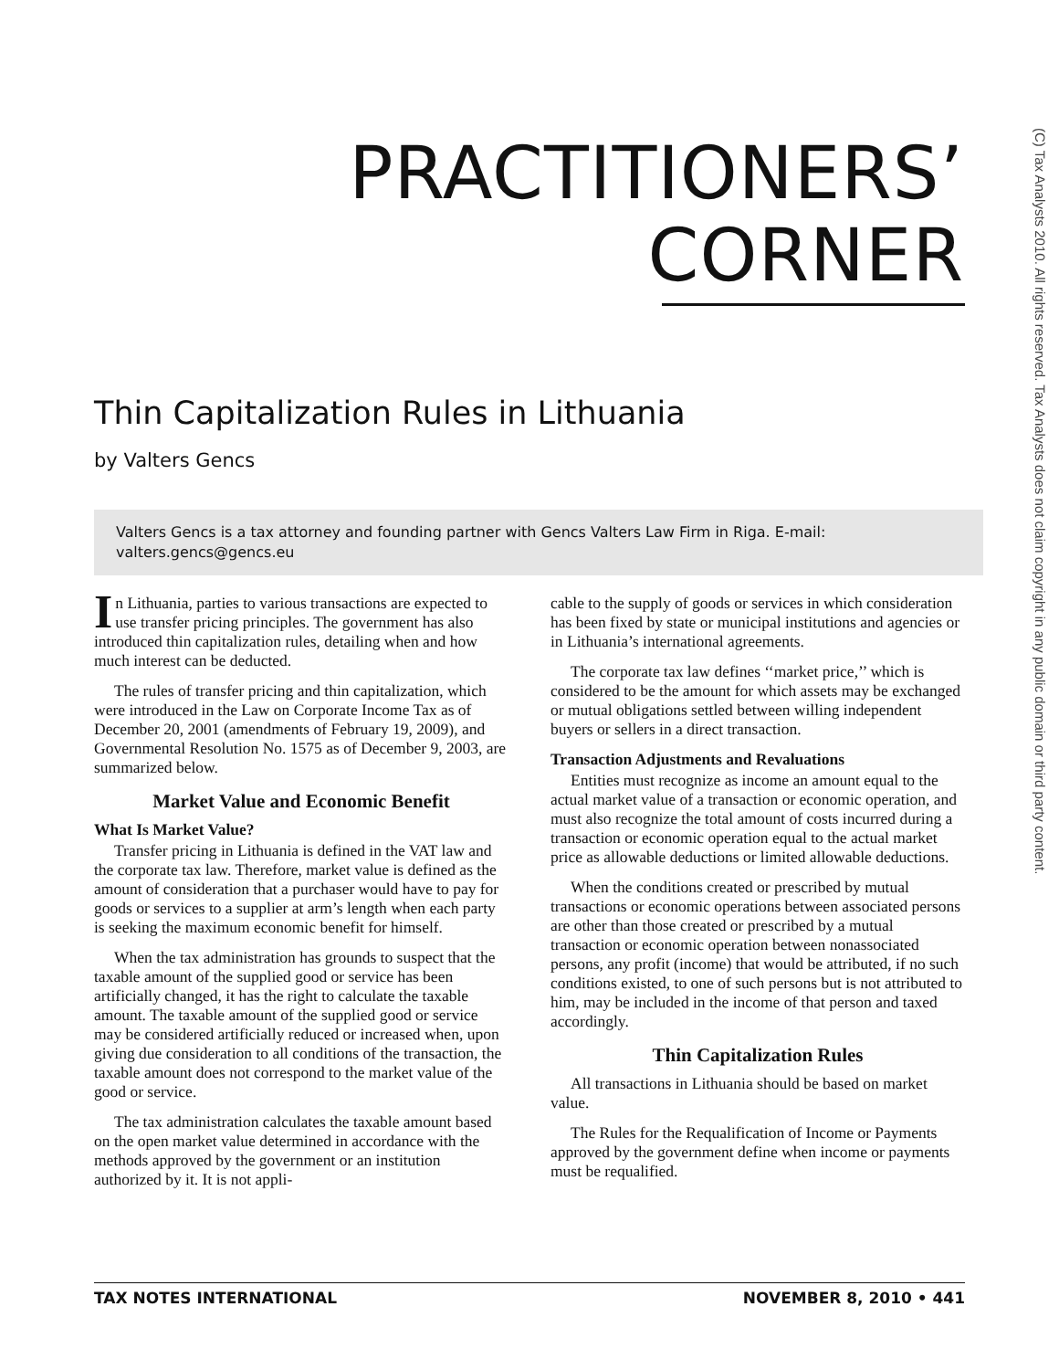(C) Tax Analysts 2010. All rights reserved. Tax Analysts does not claim copyright in any public domain or third party content.
PRACTITIONERS’
CORNER
Thin Capitalization Rules in Lithuania
by Valters Gencs
Valters Gencs is a tax attorney and founding partner with Gencs Valters Law Firm in Riga. E-mail: valters.gencs@gencs.eu
In Lithuania, parties to various transactions are expected to use transfer pricing principles. The government has also introduced thin capitalization rules, detailing when and how much interest can be deducted.
The rules of transfer pricing and thin capitalization, which were introduced in the Law on Corporate Income Tax as of December 20, 2001 (amendments of February 19, 2009), and Governmental Resolution No. 1575 as of December 9, 2003, are summarized below.
Market Value and Economic Benefit
What Is Market Value?
Transfer pricing in Lithuania is defined in the VAT law and the corporate tax law. Therefore, market value is defined as the amount of consideration that a purchaser would have to pay for goods or services to a supplier at arm’s length when each party is seeking the maximum economic benefit for himself.
When the tax administration has grounds to suspect that the taxable amount of the supplied good or service has been artificially changed, it has the right to calculate the taxable amount. The taxable amount of the supplied good or service may be considered artificially reduced or increased when, upon giving due consideration to all conditions of the transaction, the taxable amount does not correspond to the market value of the good or service.
The tax administration calculates the taxable amount based on the open market value determined in accordance with the methods approved by the government or an institution authorized by it. It is not appli-
cable to the supply of goods or services in which consideration has been fixed by state or municipal institutions and agencies or in Lithuania’s international agreements.
The corporate tax law defines ‘‘market price,’’ which is considered to be the amount for which assets may be exchanged or mutual obligations settled between willing independent buyers or sellers in a direct transaction.
Transaction Adjustments and Revaluations
Entities must recognize as income an amount equal to the actual market value of a transaction or economic operation, and must also recognize the total amount of costs incurred during a transaction or economic operation equal to the actual market price as allowable deductions or limited allowable deductions.
When the conditions created or prescribed by mutual transactions or economic operations between associated persons are other than those created or prescribed by a mutual transaction or economic operation between nonassociated persons, any profit (income) that would be attributed, if no such conditions existed, to one of such persons but is not attributed to him, may be included in the income of that person and taxed accordingly.
Thin Capitalization Rules
All transactions in Lithuania should be based on market value.
The Rules for the Requalification of Income or Payments approved by the government define when income or payments must be requalified.
TAX NOTES INTERNATIONAL NOVEMBER 8, 2010 • 441